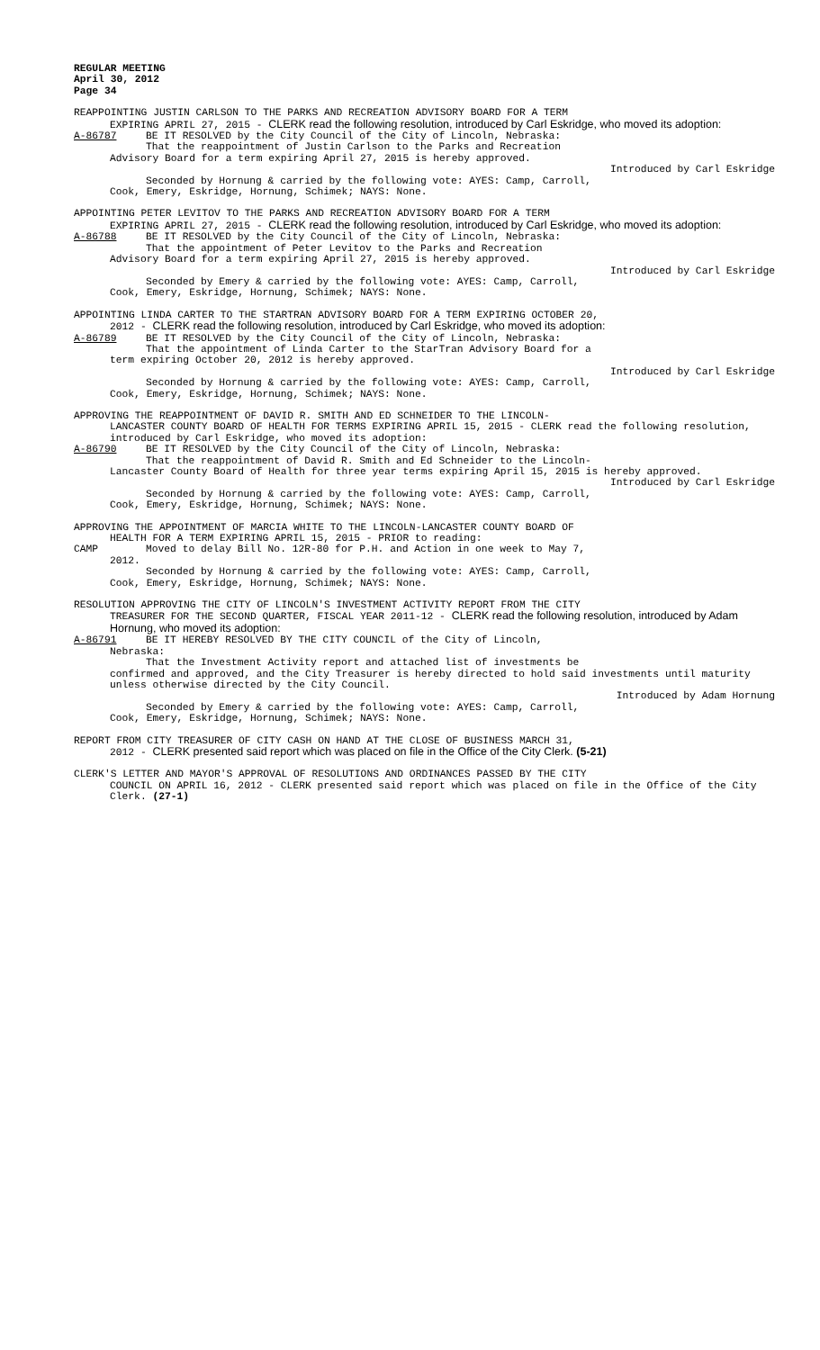REGULAR MEETING
April 30, 2012
Page 34
REAPPOINTING JUSTIN CARLSON TO THE PARKS AND RECREATION ADVISORY BOARD FOR A TERM
EXPIRING APRIL 27, 2015 - CLERK read the following resolution, introduced by Carl Eskridge, who moved its adoption:
A-86787 BE IT RESOLVED by the City Council of the City of Lincoln, Nebraska:
That the reappointment of Justin Carlson to the Parks and Recreation
Advisory Board for a term expiring April 27, 2015 is hereby approved.
Introduced by Carl Eskridge
Seconded by Hornung & carried by the following vote: AYES: Camp, Carroll,
Cook, Emery, Eskridge, Hornung, Schimek; NAYS: None.
APPOINTING PETER LEVITOV TO THE PARKS AND RECREATION ADVISORY BOARD FOR A TERM
EXPIRING APRIL 27, 2015 - CLERK read the following resolution, introduced by Carl Eskridge, who moved its adoption:
A-86788 BE IT RESOLVED by the City Council of the City of Lincoln, Nebraska:
That the appointment of Peter Levitov to the Parks and Recreation
Advisory Board for a term expiring April 27, 2015 is hereby approved.
Introduced by Carl Eskridge
Seconded by Emery & carried by the following vote: AYES: Camp, Carroll,
Cook, Emery, Eskridge, Hornung, Schimek; NAYS: None.
APPOINTING LINDA CARTER TO THE STARTRAN ADVISORY BOARD FOR A TERM EXPIRING OCTOBER 20,
2012 - CLERK read the following resolution, introduced by Carl Eskridge, who moved its adoption:
A-86789 BE IT RESOLVED by the City Council of the City of Lincoln, Nebraska:
That the appointment of Linda Carter to the StarTran Advisory Board for a
term expiring October 20, 2012 is hereby approved.
Introduced by Carl Eskridge
Seconded by Hornung & carried by the following vote: AYES: Camp, Carroll,
Cook, Emery, Eskridge, Hornung, Schimek; NAYS: None.
APPROVING THE REAPPOINTMENT OF DAVID R. SMITH AND ED SCHNEIDER TO THE LINCOLN-
LANCASTER COUNTY BOARD OF HEALTH FOR TERMS EXPIRING APRIL 15, 2015 - CLERK read the following resolution, introduced by Carl Eskridge, who moved its adoption:
A-86790 BE IT RESOLVED by the City Council of the City of Lincoln, Nebraska:
That the reappointment of David R. Smith and Ed Schneider to the Lincoln-
Lancaster County Board of Health for three year terms expiring April 15, 2015 is hereby approved.
Introduced by Carl Eskridge
Seconded by Hornung & carried by the following vote: AYES: Camp, Carroll,
Cook, Emery, Eskridge, Hornung, Schimek; NAYS: None.
APPROVING THE APPOINTMENT OF MARCIA WHITE TO THE LINCOLN-LANCASTER COUNTY BOARD OF
HEALTH FOR A TERM EXPIRING APRIL 15, 2015 - PRIOR to reading:
CAMP Moved to delay Bill No. 12R-80 for P.H. and Action in one week to May 7,
2012.
Seconded by Hornung & carried by the following vote: AYES: Camp, Carroll,
Cook, Emery, Eskridge, Hornung, Schimek; NAYS: None.
RESOLUTION APPROVING THE CITY OF LINCOLN'S INVESTMENT ACTIVITY REPORT FROM THE CITY
TREASURER FOR THE SECOND QUARTER, FISCAL YEAR 2011-12 - CLERK read the following resolution, introduced by Adam Hornung, who moved its adoption:
A-86791 BE IT HEREBY RESOLVED BY THE CITY COUNCIL of the City of Lincoln,
Nebraska:
That the Investment Activity report and attached list of investments be
confirmed and approved, and the City Treasurer is hereby directed to hold said investments until maturity unless otherwise directed by the City Council.
Introduced by Adam Hornung
Seconded by Emery & carried by the following vote: AYES: Camp, Carroll,
Cook, Emery, Eskridge, Hornung, Schimek; NAYS: None.
REPORT FROM CITY TREASURER OF CITY CASH ON HAND AT THE CLOSE OF BUSINESS MARCH 31,
2012 - CLERK presented said report which was placed on file in the Office of the City Clerk. (5-21)
CLERK'S LETTER AND MAYOR'S APPROVAL OF RESOLUTIONS AND ORDINANCES PASSED BY THE CITY
COUNCIL ON APRIL 16, 2012 - CLERK presented said report which was placed on file in the Office of the City Clerk. (27-1)